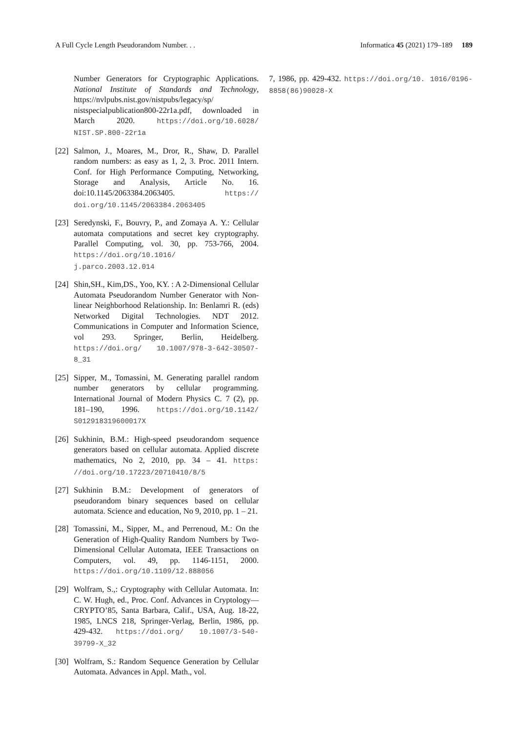A Full Cycle Length Pseudorandom Number. . . Informatica 45 (2021) 179–189 189
Number Generators for Cryptographic Applications. National Institute of Standards and Technology, https://nvlpubs.nist.gov/nistpubs/legacy/sp/ nistspecialpublication800-22r1a.pdf, downloaded in March 2020. https://doi.org/10.6028/ NIST.SP.800-22r1a
[22] Salmon, J., Moares, M., Dror, R., Shaw, D. Parallel random numbers: as easy as 1, 2, 3. Proc. 2011 Intern. Conf. for High Performance Computing, Networking, Storage and Analysis, Article No. 16. doi:10.1145/2063384.2063405. https:// doi.org/10.1145/2063384.2063405
[23] Seredynski, F., Bouvry, P., and Zomaya A. Y.: Cellular automata computations and secret key cryptography. Parallel Computing, vol. 30, pp. 753-766, 2004. https://doi.org/10.1016/ j.parco.2003.12.014
[24] Shin,SH., Kim,DS., Yoo, KY. : A 2-Dimensional Cellular Automata Pseudorandom Number Generator with Non-linear Neighborhood Relationship. In: Benlamri R. (eds) Networked Digital Technologies. NDT 2012. Communications in Computer and Information Science, vol 293. Springer, Berlin, Heidelberg. https://doi.org/ 10.1007/978-3-642-30507-8_31
[25] Sipper, M., Tomassini, M. Generating parallel random number generators by cellular programming. International Journal of Modern Physics C. 7 (2), pp. 181–190, 1996. https://doi.org/10.1142/ S012918319600017X
[26] Sukhinin, B.M.: High-speed pseudorandom sequence generators based on cellular automata. Applied discrete mathematics, No 2, 2010, pp. 34 – 41. https: //doi.org/10.17223/20710410/8/5
[27] Sukhinin B.M.: Development of generators of pseudorandom binary sequences based on cellular automata. Science and education, No 9, 2010, pp. 1 – 21.
[28] Tomassini, M., Sipper, M., and Perrenoud, M.: On the Generation of High-Quality Random Numbers by Two-Dimensional Cellular Automata, IEEE Transactions on Computers, vol. 49, pp. 1146-1151, 2000. https://doi.org/10.1109/12.888056
[29] Wolfram, S.,: Cryptography with Cellular Automata. In: C. W. Hugh, ed., Proc. Conf. Advances in Cryptology—CRYPTO’85, Santa Barbara, Calif., USA, Aug. 18-22, 1985, LNCS 218, Springer-Verlag, Berlin, 1986, pp. 429-432. https://doi.org/ 10.1007/3-540-39799-X_32
[30] Wolfram, S.: Random Sequence Generation by Cellular Automata. Advances in Appl. Math., vol.
7, 1986, pp. 429-432. https://doi.org/10. 1016/0196-8858(86)90028-X